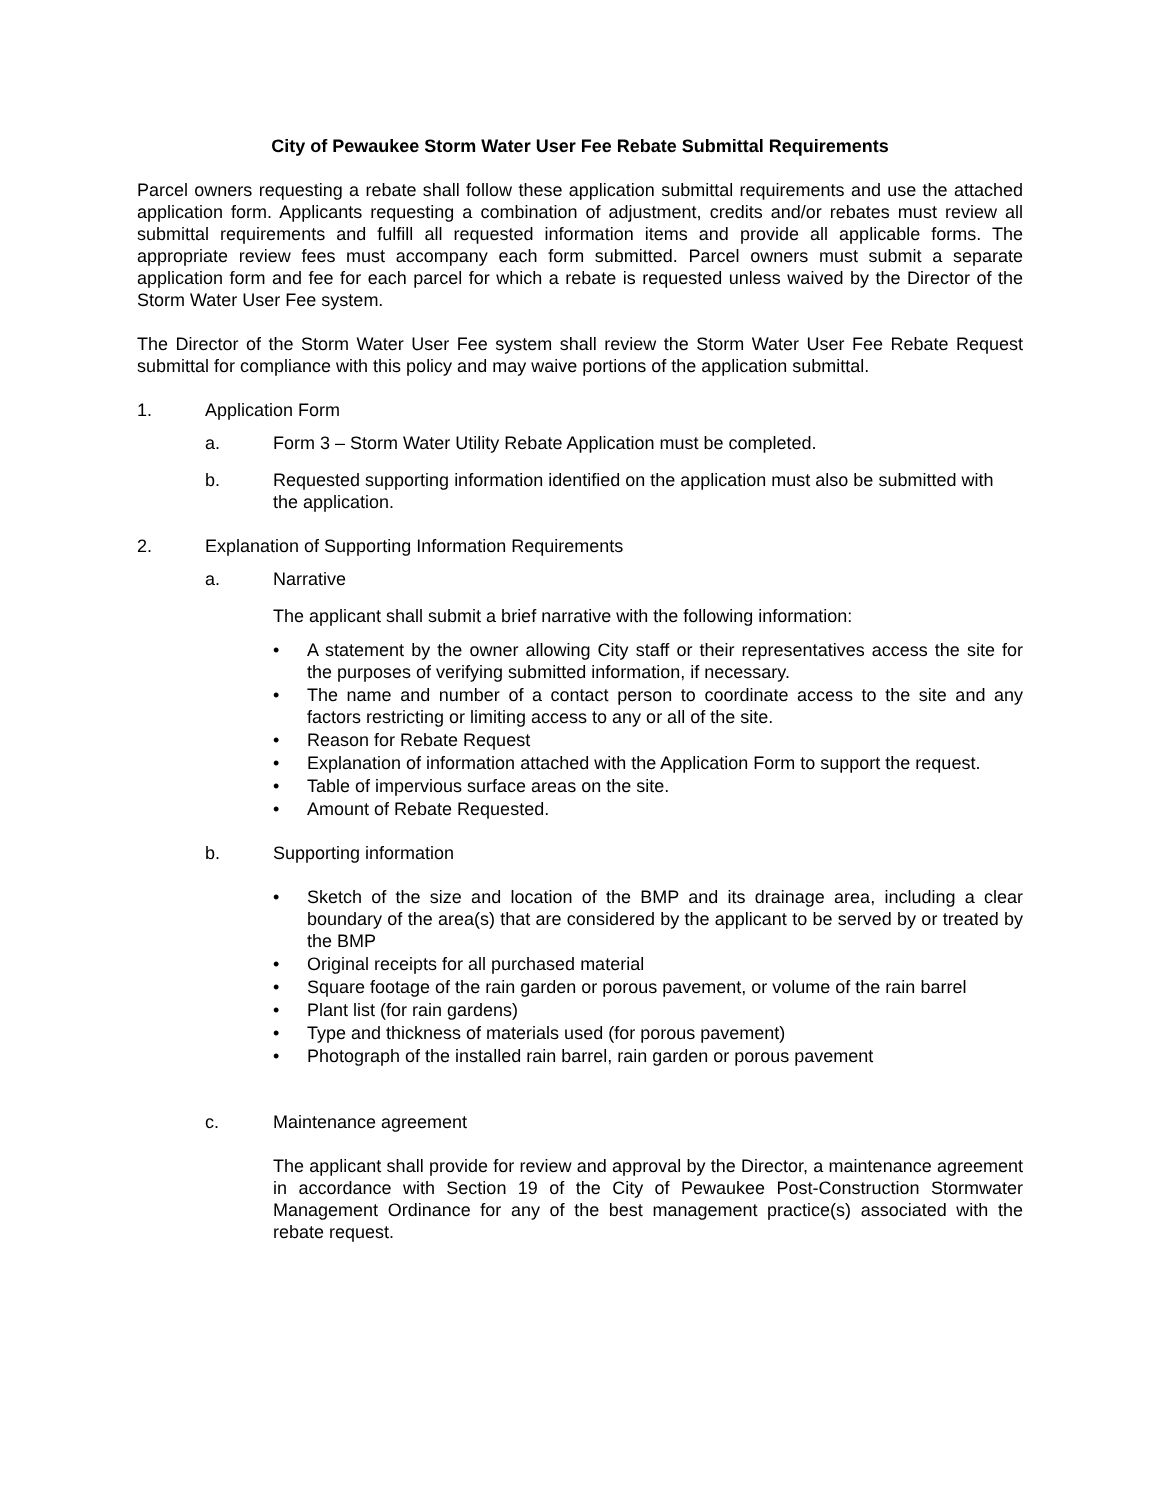City of Pewaukee Storm Water User Fee Rebate Submittal Requirements
Parcel owners requesting a rebate shall follow these application submittal requirements and use the attached application form. Applicants requesting a combination of adjustment, credits and/or rebates must review all submittal requirements and fulfill all requested information items and provide all applicable forms. The appropriate review fees must accompany each form submitted. Parcel owners must submit a separate application form and fee for each parcel for which a rebate is requested unless waived by the Director of the Storm Water User Fee system.
The Director of the Storm Water User Fee system shall review the Storm Water User Fee Rebate Request submittal for compliance with this policy and may waive portions of the application submittal.
1. Application Form
a. Form 3 – Storm Water Utility Rebate Application must be completed.
b. Requested supporting information identified on the application must also be submitted with the application.
2. Explanation of Supporting Information Requirements
a. Narrative
The applicant shall submit a brief narrative with the following information:
• A statement by the owner allowing City staff or their representatives access the site for the purposes of verifying submitted information, if necessary.
• The name and number of a contact person to coordinate access to the site and any factors restricting or limiting access to any or all of the site.
• Reason for Rebate Request
• Explanation of information attached with the Application Form to support the request.
• Table of impervious surface areas on the site.
• Amount of Rebate Requested.
b. Supporting information
• Sketch of the size and location of the BMP and its drainage area, including a clear boundary of the area(s) that are considered by the applicant to be served by or treated by the BMP
• Original receipts for all purchased material
• Square footage of the rain garden or porous pavement, or volume of the rain barrel
• Plant list (for rain gardens)
• Type and thickness of materials used (for porous pavement)
• Photograph of the installed rain barrel, rain garden or porous pavement
c. Maintenance agreement
The applicant shall provide for review and approval by the Director, a maintenance agreement in accordance with Section 19 of the City of Pewaukee Post-Construction Stormwater Management Ordinance for any of the best management practice(s) associated with the rebate request.